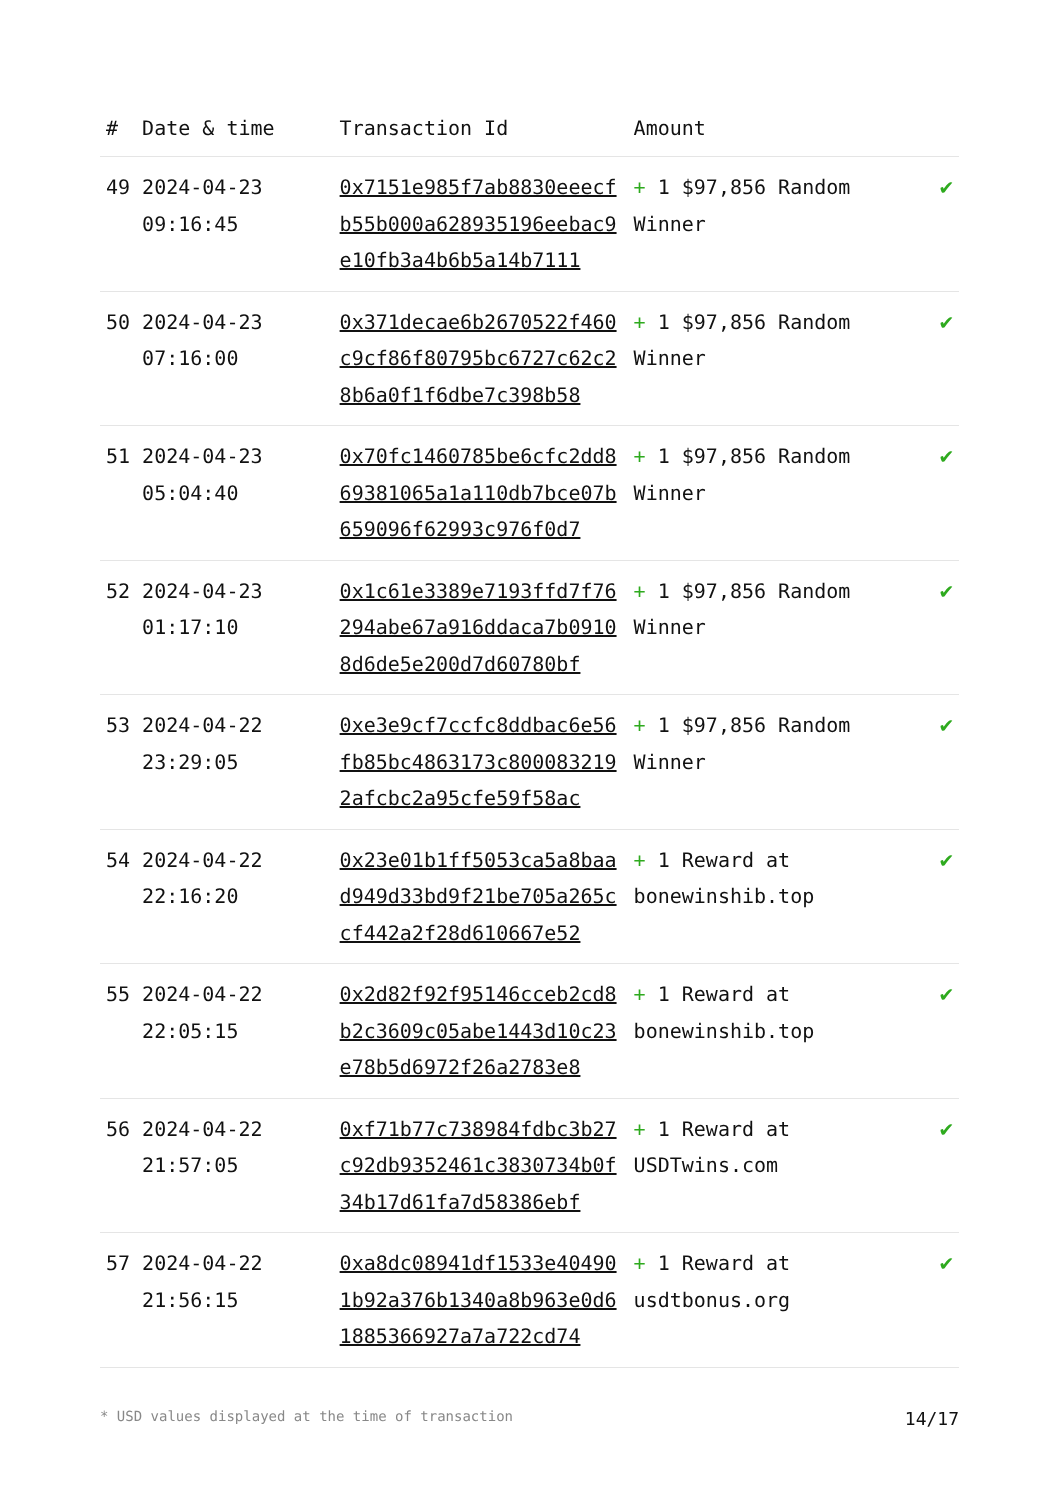| # | Date & time | Transaction Id | Amount | |
| --- | --- | --- | --- | --- |
| 49 | 2024-04-23 09:16:45 | 0x7151e985f7ab8830eeecfb55b000a628935196eebac9e10fb3a4b6b5a14b7111 | + 1 $97,856 Random Winner | ✔ |
| 50 | 2024-04-23 07:16:00 | 0x371decae6b2670522f460c9cf86f80795bc6727c62c28b6a0f1f6dbe7c398b58 | + 1 $97,856 Random Winner | ✔ |
| 51 | 2024-04-23 05:04:40 | 0x70fc1460785be6cfc2dd869381065a1a110db7bce07b659096f62993c976f0d7 | + 1 $97,856 Random Winner | ✔ |
| 52 | 2024-04-23 01:17:10 | 0x1c61e3389e7193ffd7f76294abe67a916ddaca7b09108d6de5e200d7d60780bf | + 1 $97,856 Random Winner | ✔ |
| 53 | 2024-04-22 23:29:05 | 0xe3e9cf7ccfc8ddbac6e56fb85bc4863173c8000832192afcbc2a95cfe59f58ac | + 1 $97,856 Random Winner | ✔ |
| 54 | 2024-04-22 22:16:20 | 0x23e01b1ff5053ca5a8baad949d33bd9f21be705a265ccf442a2f28d610667e52 | + 1 Reward at bonewinshib.top | ✔ |
| 55 | 2024-04-22 22:05:15 | 0x2d82f92f95146cceb2cd8b2c3609c05abe1443d10c23e78b5d6972f26a2783e8 | + 1 Reward at bonewinshib.top | ✔ |
| 56 | 2024-04-22 21:57:05 | 0xf71b77c738984fdbc3b27c92db9352461c3830734b0f34b17d61fa7d58386ebf | + 1 Reward at USDTwins.com | ✔ |
| 57 | 2024-04-22 21:56:15 | 0xa8dc08941df1533e404901b92a376b1340a8b963e0d61885366927a7a722cd74 | + 1 Reward at usdtbonus.org | ✔ |
* USD values displayed at the time of transaction 14/17